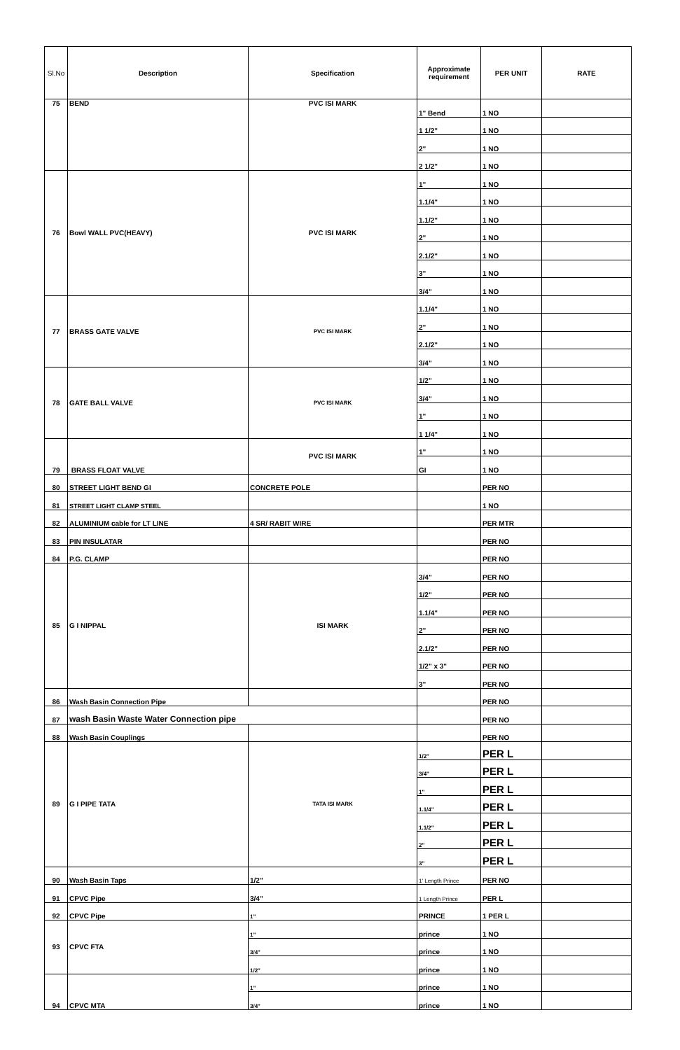| Sl.No | Description | Specification | Approximate requirement | PER UNIT | RATE |
| --- | --- | --- | --- | --- | --- |
| 75 | BEND | PVC ISI MARK | 1" Bend | 1 NO | |
| | | | 1 1/2" | 1 NO | |
| | | | 2" | 1 NO | |
| | | | 2 1/2" | 1 NO | |
| 76 | Bowl WALL PVC(HEAVY) | PVC ISI MARK | 1" | 1 NO | |
| | | | 1.1/4" | 1 NO | |
| | | | 1.1/2" | 1 NO | |
| | | | 2" | 1 NO | |
| | | | 2.1/2" | 1 NO | |
| | | | 3" | 1 NO | |
| | | | 3/4" | 1 NO | |
| 77 | BRASS GATE VALVE | PVC ISI MARK | 1.1/4" | 1 NO | |
| | | | 2" | 1 NO | |
| | | | 2.1/2" | 1 NO | |
| | | | 3/4" | 1 NO | |
| 78 | GATE BALL VALVE | PVC ISI MARK | 1/2" | 1 NO | |
| | | | 3/4" | 1 NO | |
| | | | 1" | 1 NO | |
| | | | 1 1/4" | 1 NO | |
| 79 | BRASS FLOAT VALVE | PVC ISI MARK | 1" | 1 NO | |
| | | | GI | 1 NO | |
| 80 | STREET LIGHT BEND GI | CONCRETE POLE | | PER NO | |
| 81 | STREET LIGHT CLAMP STEEL | | | 1 NO | |
| 82 | ALUMINIUM cable for LT LINE | 4 SR/ RABIT WIRE | | PER MTR | |
| 83 | PIN INSULATAR | | | PER NO | |
| 84 | P.G. CLAMP | | | PER NO | |
| 85 | G I NIPPAL | ISI MARK | 3/4" | PER NO | |
| | | | 1/2" | PER NO | |
| | | | 1.1/4" | PER NO | |
| | | | 2" | PER NO | |
| | | | 2.1/2" | PER NO | |
| | | | 1/2" x 3" | PER NO | |
| | | | 3" | PER NO | |
| 86 | Wash Basin Connection Pipe | | | PER NO | |
| 87 | wash Basin Waste Water Connection pipe | | | PER NO | |
| 88 | Wash Basin Couplings | | | PER NO | |
| 89 | G I PIPE TATA | TATA ISI MARK | 1/2" | PER L | |
| | | | 3/4" | PER L | |
| | | | 1" | PER L | |
| | | | 1.1/4" | PER L | |
| | | | 1.1/2" | PER L | |
| | | | 2" | PER L | |
| | | | 3" | PER L | |
| 90 | Wash Basin Taps | 1/2" | 1' Length Prince | PER NO | |
| 91 | CPVC Pipe | 3/4" | 1 Length Prince | PER L | |
| 92 | CPVC Pipe | 1" | PRINCE | 1 PER L | |
| 93 | CPVC FTA | 1" | prince | 1 NO | |
| | | 3/4" | prince | 1 NO | |
| | | 1/2" | prince | 1 NO | |
| 94 | CPVC MTA | 1" | prince | 1 NO | |
| | | 3/4" | prince | 1 NO | |